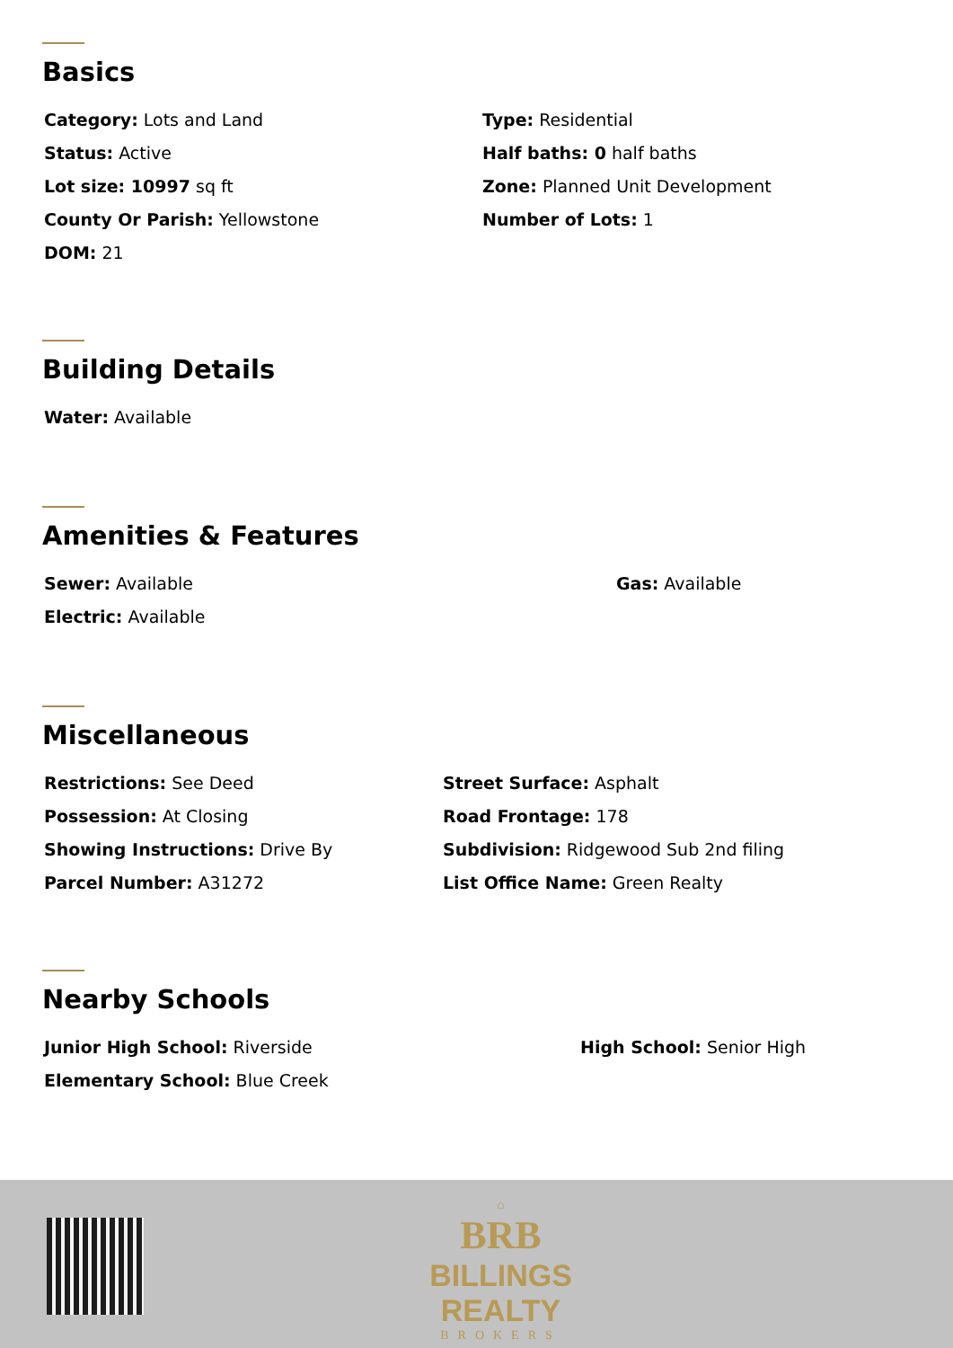Basics
Category: Lots and Land
Status: Active
Lot size: 10997 sq ft
County Or Parish: Yellowstone
DOM: 21
Type: Residential
Half baths: 0 half baths
Zone: Planned Unit Development
Number of Lots: 1
Building Details
Water: Available
Amenities & Features
Sewer: Available
Electric: Available
Gas: Available
Miscellaneous
Restrictions: See Deed
Possession: At Closing
Showing Instructions: Drive By
Parcel Number: A31272
Street Surface: Asphalt
Road Frontage: 178
Subdivision: Ridgewood Sub 2nd filing
List Office Name: Green Realty
Nearby Schools
Junior High School: Riverside
Elementary School: Blue Creek
High School: Senior High
⌂
BRB
BILLINGS REALTY
BROKERS